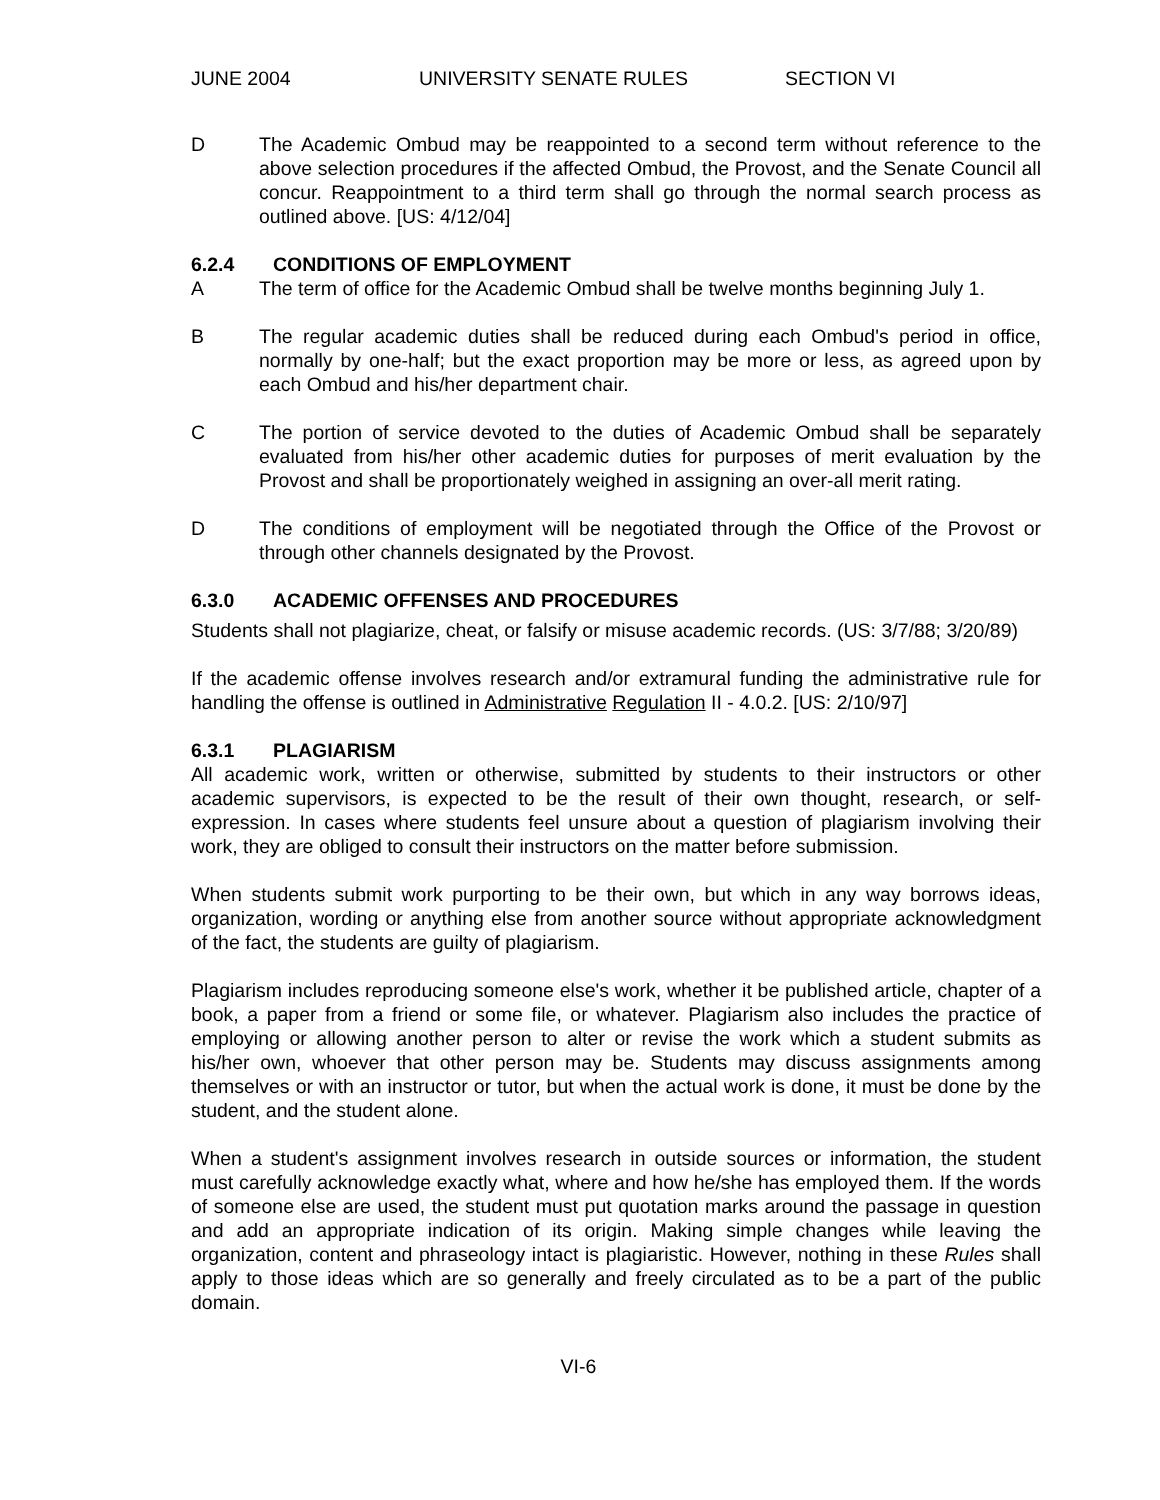JUNE 2004 UNIVERSITY SENATE RULES SECTION VI
D The Academic Ombud may be reappointed to a second term without reference to the above selection procedures if the affected Ombud, the Provost, and the Senate Council all concur. Reappointment to a third term shall go through the normal search process as outlined above. [US: 4/12/04]
6.2.4 CONDITIONS OF EMPLOYMENT
A The term of office for the Academic Ombud shall be twelve months beginning July 1.
B The regular academic duties shall be reduced during each Ombud's period in office, normally by one-half; but the exact proportion may be more or less, as agreed upon by each Ombud and his/her department chair.
C The portion of service devoted to the duties of Academic Ombud shall be separately evaluated from his/her other academic duties for purposes of merit evaluation by the Provost and shall be proportionately weighed in assigning an over-all merit rating.
D The conditions of employment will be negotiated through the Office of the Provost or through other channels designated by the Provost.
6.3.0 ACADEMIC OFFENSES AND PROCEDURES
Students shall not plagiarize, cheat, or falsify or misuse academic records. (US: 3/7/88; 3/20/89)
If the academic offense involves research and/or extramural funding the administrative rule for handling the offense is outlined in Administrative Regulation II - 4.0.2. [US: 2/10/97]
6.3.1 PLAGIARISM
All academic work, written or otherwise, submitted by students to their instructors or other academic supervisors, is expected to be the result of their own thought, research, or self-expression. In cases where students feel unsure about a question of plagiarism involving their work, they are obliged to consult their instructors on the matter before submission.
When students submit work purporting to be their own, but which in any way borrows ideas, organization, wording or anything else from another source without appropriate acknowledgment of the fact, the students are guilty of plagiarism.
Plagiarism includes reproducing someone else's work, whether it be published article, chapter of a book, a paper from a friend or some file, or whatever. Plagiarism also includes the practice of employing or allowing another person to alter or revise the work which a student submits as his/her own, whoever that other person may be. Students may discuss assignments among themselves or with an instructor or tutor, but when the actual work is done, it must be done by the student, and the student alone.
When a student's assignment involves research in outside sources or information, the student must carefully acknowledge exactly what, where and how he/she has employed them. If the words of someone else are used, the student must put quotation marks around the passage in question and add an appropriate indication of its origin. Making simple changes while leaving the organization, content and phraseology intact is plagiaristic. However, nothing in these Rules shall apply to those ideas which are so generally and freely circulated as to be a part of the public domain.
VI-6